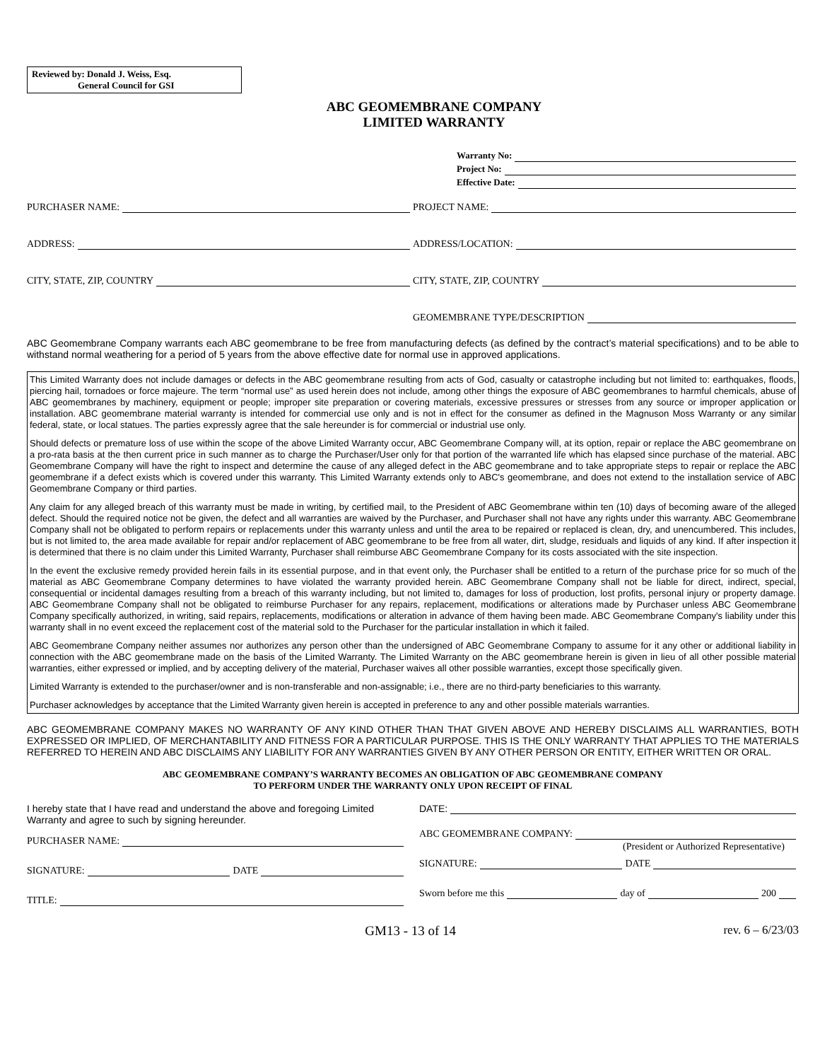Reviewed by: Donald J. Weiss, Esq.
General Council for GSI
ABC GEOMEMBRANE COMPANY
LIMITED WARRANTY
Warranty No:
Project No:
Effective Date:
PURCHASER NAME:
PROJECT NAME:
ADDRESS:
ADDRESS/LOCATION:
CITY, STATE, ZIP, COUNTRY
CITY, STATE, ZIP, COUNTRY
GEOMEMBRANE TYPE/DESCRIPTION
ABC Geomembrane Company warrants each ABC geomembrane to be free from manufacturing defects (as defined by the contract’s material specifications) and to be able to withstand normal weathering for a period of 5 years from the above effective date for normal use in approved applications.
This Limited Warranty does not include damages or defects in the ABC geomembrane resulting from acts of God, casualty or catastrophe including but not limited to: earthquakes, floods, piercing hail, tornadoes or force majeure. The term “normal use” as used herein does not include, among other things the exposure of ABC geomembranes to harmful chemicals, abuse of ABC geomembranes by machinery, equipment or people; improper site preparation or covering materials, excessive pressures or stresses from any source or improper application or installation. ABC geomembrane material warranty is intended for commercial use only and is not in effect for the consumer as defined in the Magnuson Moss Warranty or any similar federal, state, or local statues. The parties expressly agree that the sale hereunder is for commercial or industrial use only.
Should defects or premature loss of use within the scope of the above Limited Warranty occur, ABC Geomembrane Company will, at its option, repair or replace the ABC geomembrane on a pro-rata basis at the then current price in such manner as to charge the Purchaser/User only for that portion of the warranted life which has elapsed since purchase of the material. ABC Geomembrane Company will have the right to inspect and determine the cause of any alleged defect in the ABC geomembrane and to take appropriate steps to repair or replace the ABC geomembrane if a defect exists which is covered under this warranty. This Limited Warranty extends only to ABC's geomembrane, and does not extend to the installation service of ABC Geomembrane Company or third parties.
Any claim for any alleged breach of this warranty must be made in writing, by certified mail, to the President of ABC Geomembrane within ten (10) days of becoming aware of the alleged defect. Should the required notice not be given, the defect and all warranties are waived by the Purchaser, and Purchaser shall not have any rights under this warranty. ABC Geomembrane Company shall not be obligated to perform repairs or replacements under this warranty unless and until the area to be repaired or replaced is clean, dry, and unencumbered. This includes, but is not limited to, the area made available for repair and/or replacement of ABC geomembrane to be free from all water, dirt, sludge, residuals and liquids of any kind. If after inspection it is determined that there is no claim under this Limited Warranty, Purchaser shall reimburse ABC Geomembrane Company for its costs associated with the site inspection.
In the event the exclusive remedy provided herein fails in its essential purpose, and in that event only, the Purchaser shall be entitled to a return of the purchase price for so much of the material as ABC Geomembrane Company determines to have violated the warranty provided herein. ABC Geomembrane Company shall not be liable for direct, indirect, special, consequential or incidental damages resulting from a breach of this warranty including, but not limited to, damages for loss of production, lost profits, personal injury or property damage. ABC Geomembrane Company shall not be obligated to reimburse Purchaser for any repairs, replacement, modifications or alterations made by Purchaser unless ABC Geomembrane Company specifically authorized, in writing, said repairs, replacements, modifications or alteration in advance of them having been made. ABC Geomembrane Company's liability under this warranty shall in no event exceed the replacement cost of the material sold to the Purchaser for the particular installation in which it failed.
ABC Geomembrane Company neither assumes nor authorizes any person other than the undersigned of ABC Geomembrane Company to assume for it any other or additional liability in connection with the ABC geomembrane made on the basis of the Limited Warranty. The Limited Warranty on the ABC geomembrane herein is given in lieu of all other possible material warranties, either expressed or implied, and by accepting delivery of the material, Purchaser waives all other possible warranties, except those specifically given.
Limited Warranty is extended to the purchaser/owner and is non-transferable and non-assignable; i.e., there are no third-party beneficiaries to this warranty.
Purchaser acknowledges by acceptance that the Limited Warranty given herein is accepted in preference to any and other possible materials warranties.
ABC GEOMEMBRANE COMPANY MAKES NO WARRANTY OF ANY KIND OTHER THAN THAT GIVEN ABOVE AND HEREBY DISCLAIMS ALL WARRANTIES, BOTH EXPRESSED OR IMPLIED, OF MERCHANTABILITY AND FITNESS FOR A PARTICULAR PURPOSE. THIS IS THE ONLY WARRANTY THAT APPLIES TO THE MATERIALS REFERRED TO HEREIN AND ABC DISCLAIMS ANY LIABILITY FOR ANY WARRANTIES GIVEN BY ANY OTHER PERSON OR ENTITY, EITHER WRITTEN OR ORAL.
ABC GEOMEMBRANE COMPANY’S WARRANTY BECOMES AN OBLIGATION OF ABC GEOMEMBRANE COMPANY
TO PERFORM UNDER THE WARRANTY ONLY UPON RECEIPT OF FINAL
I hereby state that I have read and understand the above and foregoing Limited Warranty and agree to such by signing hereunder.
PURCHASER NAME:
SIGNATURE: DATE
TITLE:
DATE:
ABC GEOMEMBRANE COMPANY:
(President or Authorized Representative)
SIGNATURE: DATE
Sworn before me this day of 200
GM13 - 13 of 14 rev. 6 – 6/23/03